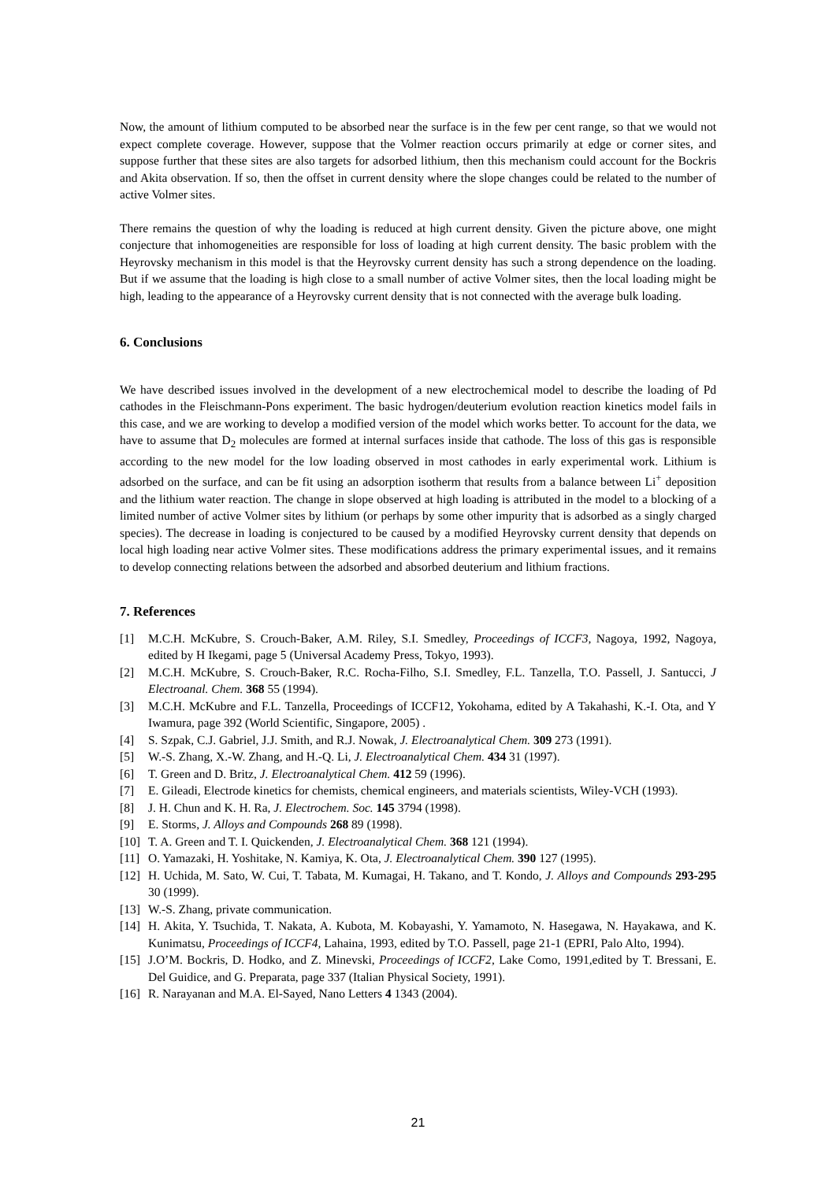Now, the amount of lithium computed to be absorbed near the surface is in the few per cent range, so that we would not expect complete coverage. However, suppose that the Volmer reaction occurs primarily at edge or corner sites, and suppose further that these sites are also targets for adsorbed lithium, then this mechanism could account for the Bockris and Akita observation. If so, then the offset in current density where the slope changes could be related to the number of active Volmer sites.
There remains the question of why the loading is reduced at high current density. Given the picture above, one might conjecture that inhomogeneities are responsible for loss of loading at high current density. The basic problem with the Heyrovsky mechanism in this model is that the Heyrovsky current density has such a strong dependence on the loading. But if we assume that the loading is high close to a small number of active Volmer sites, then the local loading might be high, leading to the appearance of a Heyrovsky current density that is not connected with the average bulk loading.
6. Conclusions
We have described issues involved in the development of a new electrochemical model to describe the loading of Pd cathodes in the Fleischmann-Pons experiment. The basic hydrogen/deuterium evolution reaction kinetics model fails in this case, and we are working to develop a modified version of the model which works better. To account for the data, we have to assume that D<sub>2</sub> molecules are formed at internal surfaces inside that cathode. The loss of this gas is responsible according to the new model for the low loading observed in most cathodes in early experimental work. Lithium is adsorbed on the surface, and can be fit using an adsorption isotherm that results from a balance between Li<sup>+</sup> deposition and the lithium water reaction. The change in slope observed at high loading is attributed in the model to a blocking of a limited number of active Volmer sites by lithium (or perhaps by some other impurity that is adsorbed as a singly charged species). The decrease in loading is conjectured to be caused by a modified Heyrovsky current density that depends on local high loading near active Volmer sites. These modifications address the primary experimental issues, and it remains to develop connecting relations between the adsorbed and absorbed deuterium and lithium fractions.
7. References
[1] M.C.H. McKubre, S. Crouch-Baker, A.M. Riley, S.I. Smedley, Proceedings of ICCF3, Nagoya, 1992, Nagoya, edited by H Ikegami, page 5 (Universal Academy Press, Tokyo, 1993).
[2] M.C.H. McKubre, S. Crouch-Baker, R.C. Rocha-Filho, S.I. Smedley, F.L. Tanzella, T.O. Passell, J. Santucci, J Electroanal. Chem. 368 55 (1994).
[3] M.C.H. McKubre and F.L. Tanzella, Proceedings of ICCF12, Yokohama, edited by A Takahashi, K.-I. Ota, and Y Iwamura, page 392 (World Scientific, Singapore, 2005) .
[4] S. Szpak, C.J. Gabriel, J.J. Smith, and R.J. Nowak, J. Electroanalytical Chem. 309 273 (1991).
[5] W.-S. Zhang, X.-W. Zhang, and H.-Q. Li, J. Electroanalytical Chem. 434 31 (1997).
[6] T. Green and D. Britz, J. Electroanalytical Chem. 412 59 (1996).
[7] E. Gileadi, Electrode kinetics for chemists, chemical engineers, and materials scientists, Wiley-VCH (1993).
[8] J. H. Chun and K. H. Ra, J. Electrochem. Soc. 145 3794 (1998).
[9] E. Storms, J. Alloys and Compounds 268 89 (1998).
[10] T. A. Green and T. I. Quickenden, J. Electroanalytical Chem. 368 121 (1994).
[11] O. Yamazaki, H. Yoshitake, N. Kamiya, K. Ota, J. Electroanalytical Chem. 390 127 (1995).
[12] H. Uchida, M. Sato, W. Cui, T. Tabata, M. Kumagai, H. Takano, and T. Kondo, J. Alloys and Compounds 293-295 30 (1999).
[13] W.-S. Zhang, private communication.
[14] H. Akita, Y. Tsuchida, T. Nakata, A. Kubota, M. Kobayashi, Y. Yamamoto, N. Hasegawa, N. Hayakawa, and K. Kunimatsu, Proceedings of ICCF4, Lahaina, 1993, edited by T.O. Passell, page 21-1 (EPRI, Palo Alto, 1994).
[15] J.O’M. Bockris, D. Hodko, and Z. Minevski, Proceedings of ICCF2, Lake Como, 1991,edited by T. Bressani, E. Del Guidice, and G. Preparata, page 337 (Italian Physical Society, 1991).
[16] R. Narayanan and M.A. El-Sayed, Nano Letters 4 1343 (2004).
21